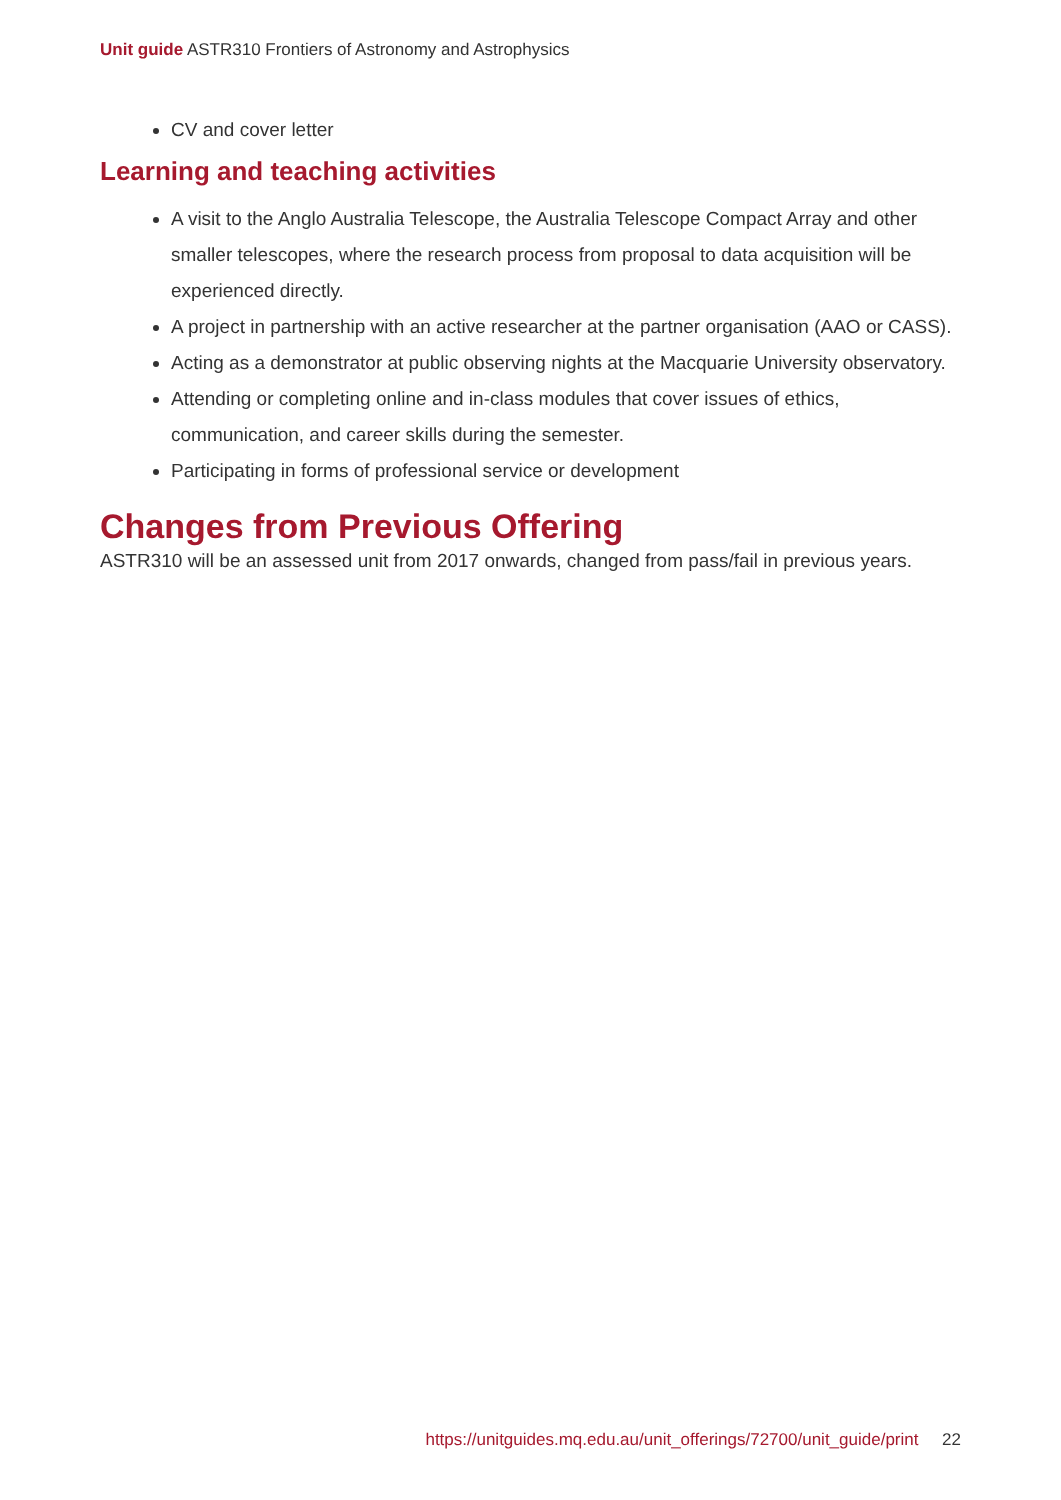Unit guide ASTR310 Frontiers of Astronomy and Astrophysics
CV and cover letter
Learning and teaching activities
A visit to the Anglo Australia Telescope, the Australia Telescope Compact Array and other smaller telescopes, where the research process from proposal to data acquisition will be experienced directly.
A project in partnership with an active researcher at the partner organisation (AAO or CASS).
Acting as a demonstrator at public observing nights at the Macquarie University observatory.
Attending or completing online and in-class modules that cover issues of ethics, communication, and career skills during the semester.
Participating in forms of professional service or development
Changes from Previous Offering
ASTR310 will be an assessed unit from 2017 onwards, changed from pass/fail in previous years.
https://unitguides.mq.edu.au/unit_offerings/72700/unit_guide/print 22